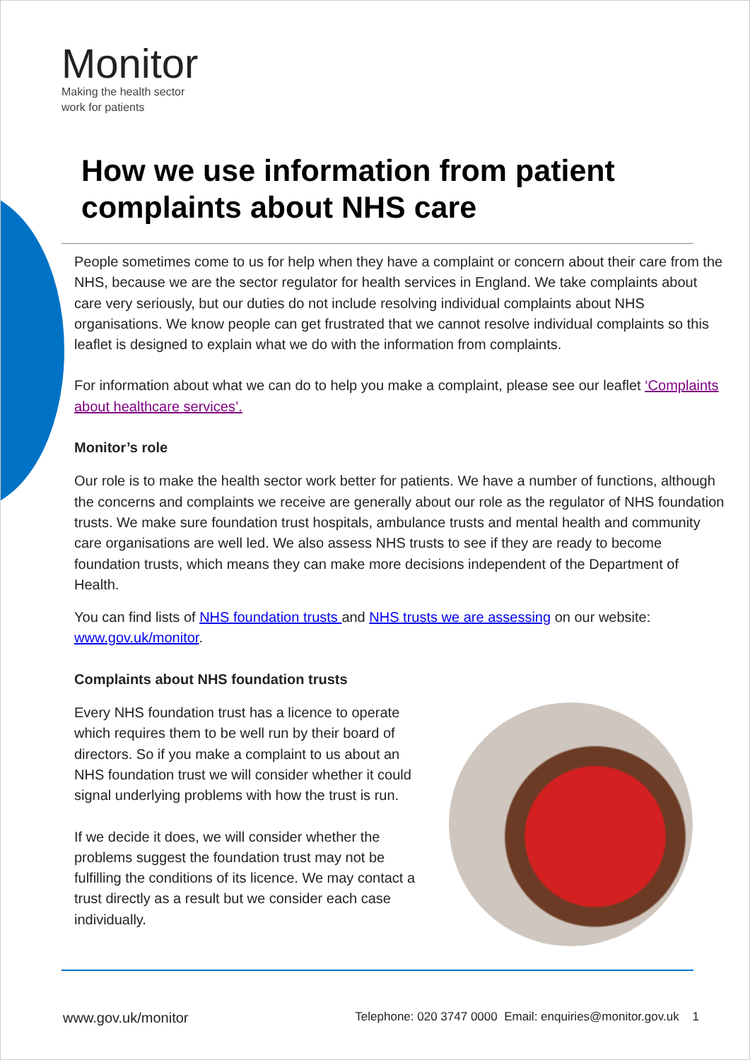Monitor
Making the health sector
work for patients
How we use information from patient complaints about NHS care
People sometimes come to us for help when they have a complaint or concern about their care from the NHS, because we are the sector regulator for health services in England. We take complaints about care very seriously, but our duties do not include resolving individual complaints about NHS organisations. We know people can get frustrated that we cannot resolve individual complaints so this leaflet is designed to explain what we do with the information from complaints.
For information about what we can do to help you make a complaint, please see our leaflet ‘Complaints about healthcare services’.
Monitor’s role
Our role is to make the health sector work better for patients. We have a number of functions, although the concerns and complaints we receive are generally about our role as the regulator of NHS foundation trusts. We make sure foundation trust hospitals, ambulance trusts and mental health and community care organisations are well led. We also assess NHS trusts to see if they are ready to become foundation trusts, which means they can make more decisions independent of the Department of Health.
You can find lists of NHS foundation trusts and NHS trusts we are assessing on our website: www.gov.uk/monitor.
Complaints about NHS foundation trusts
Every NHS foundation trust has a licence to operate which requires them to be well run by their board of directors. So if you make a complaint to us about an NHS foundation trust we will consider whether it could signal underlying problems with how the trust is run.
If we decide it does, we will consider whether the problems suggest the foundation trust may not be fulfilling the conditions of its licence. We may contact a trust directly as a result but we consider each case individually.
www.gov.uk/monitor
Telephone: 020 3747 0000 Email: enquiries@monitor.gov.uk 1